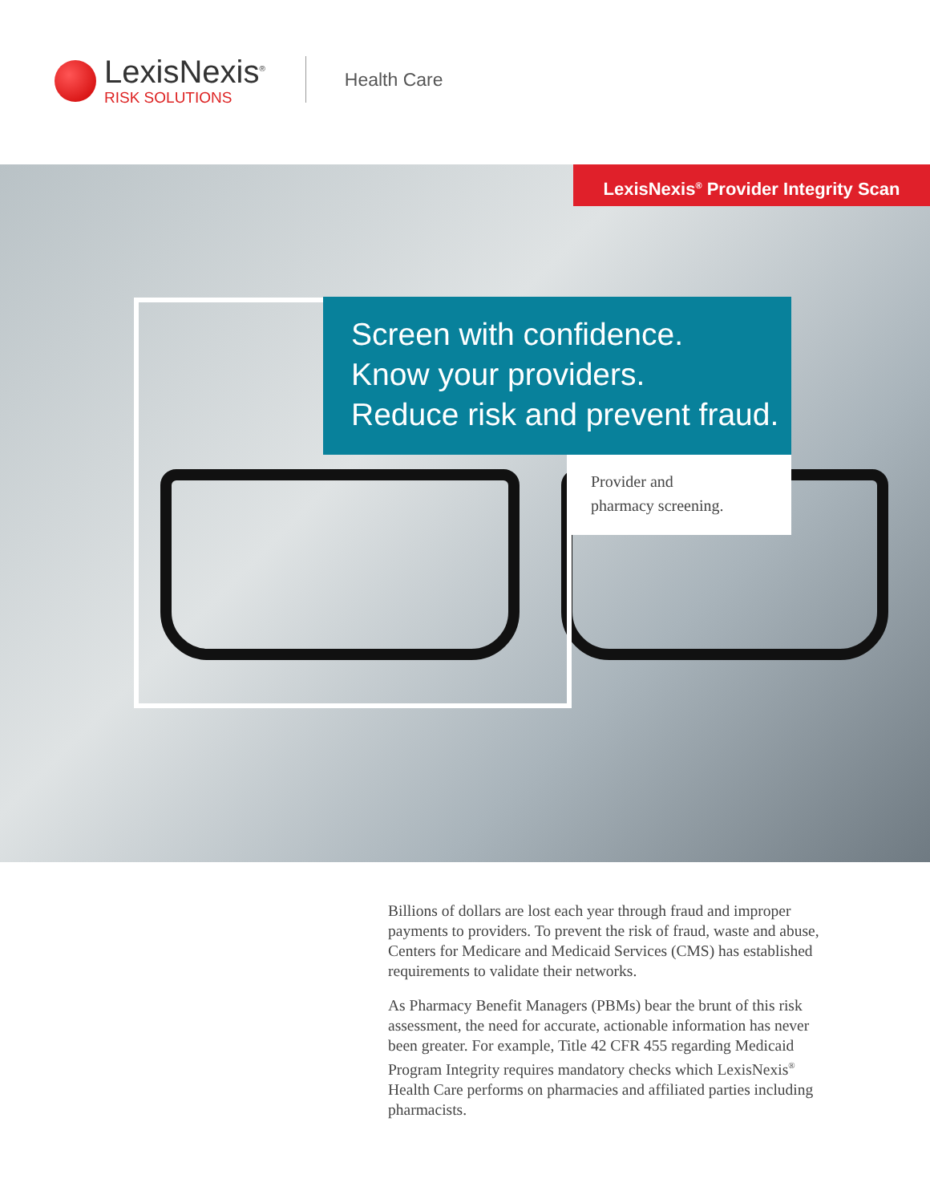LexisNexis<sup>®</sup>
RISK SOLUTIONS
Health Care
LexisNexis<sup>®</sup> Provider Integrity Scan
Screen with confidence.
Know your providers.
Reduce risk and prevent fraud.
Provider and
pharmacy screening.
Billions of dollars are lost each year through fraud and improper payments to providers. To prevent the risk of fraud, waste and abuse, Centers for Medicare and Medicaid Services (CMS) has established requirements to validate their networks.
As Pharmacy Benefit Managers (PBMs) bear the brunt of this risk assessment, the need for accurate, actionable information has never been greater. For example, Title 42 CFR 455 regarding Medicaid Program Integrity requires mandatory checks which LexisNexis<sup>®</sup> Health Care performs on pharmacies and affiliated parties including pharmacists.